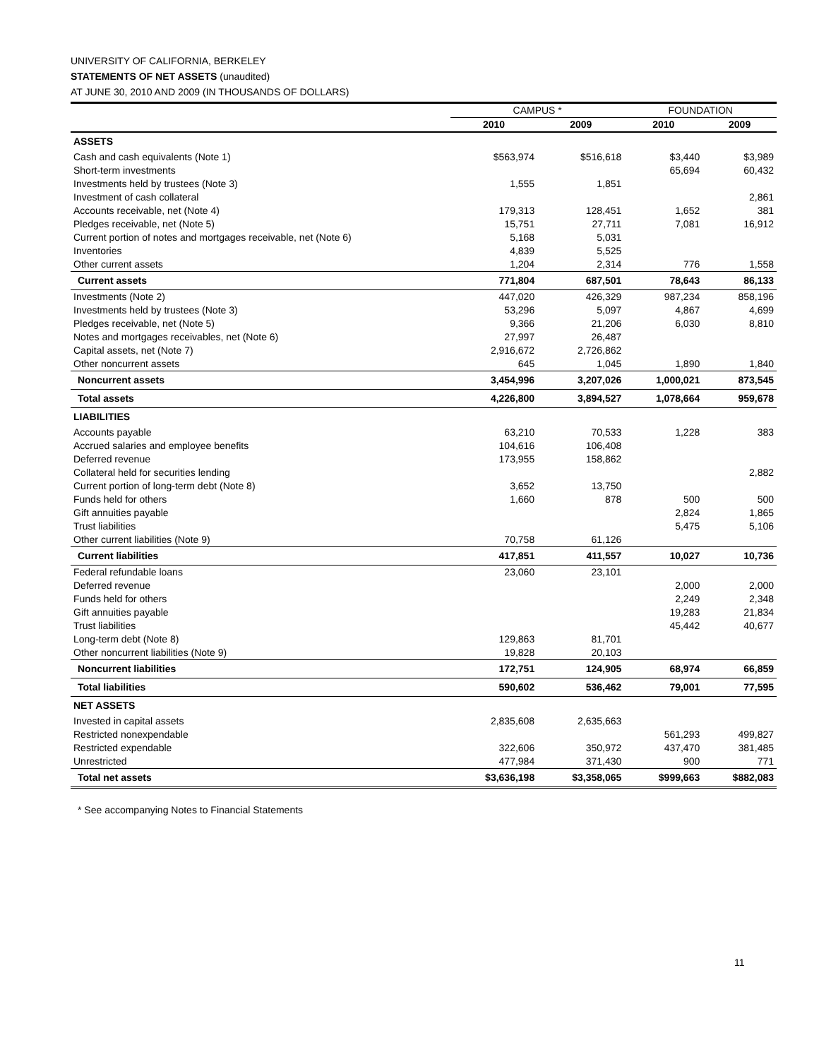UNIVERSITY OF CALIFORNIA, BERKELEY
STATEMENTS OF NET ASSETS (unaudited)
AT JUNE 30, 2010 AND 2009 (IN THOUSANDS OF DOLLARS)
| | CAMPUS * | | FOUNDATION | |
| | 2010 | 2009 | 2010 | 2009 |
| ASSETS | | | | |
| Cash and cash equivalents (Note 1) | $563,974 | $516,618 | $3,440 | $3,989 |
| Short-term investments | | | 65,694 | 60,432 |
| Investments held by trustees (Note 3) | 1,555 | 1,851 | | |
| Investment of cash collateral | | | | 2,861 |
| Accounts receivable, net (Note 4) | 179,313 | 128,451 | 1,652 | 381 |
| Pledges receivable, net (Note 5) | 15,751 | 27,711 | 7,081 | 16,912 |
| Current portion of notes and mortgages receivable, net (Note 6) | 5,168 | 5,031 | | |
| Inventories | 4,839 | 5,525 | | |
| Other current assets | 1,204 | 2,314 | 776 | 1,558 |
| Current assets | 771,804 | 687,501 | 78,643 | 86,133 |
| Investments (Note 2) | 447,020 | 426,329 | 987,234 | 858,196 |
| Investments held by trustees (Note 3) | 53,296 | 5,097 | 4,867 | 4,699 |
| Pledges receivable, net (Note 5) | 9,366 | 21,206 | 6,030 | 8,810 |
| Notes and mortgages receivables, net (Note 6) | 27,997 | 26,487 | | |
| Capital assets, net (Note 7) | 2,916,672 | 2,726,862 | | |
| Other noncurrent assets | 645 | 1,045 | 1,890 | 1,840 |
| Noncurrent assets | 3,454,996 | 3,207,026 | 1,000,021 | 873,545 |
| Total assets | 4,226,800 | 3,894,527 | 1,078,664 | 959,678 |
| LIABILITIES | | | | |
| Accounts payable | 63,210 | 70,533 | 1,228 | 383 |
| Accrued salaries and employee benefits | 104,616 | 106,408 | | |
| Deferred revenue | 173,955 | 158,862 | | |
| Collateral held for securities lending | | | | 2,882 |
| Current portion of long-term debt (Note 8) | 3,652 | 13,750 | | |
| Funds held for others | 1,660 | 878 | 500 | 500 |
| Gift annuities payable | | | 2,824 | 1,865 |
| Trust liabilities | | | 5,475 | 5,106 |
| Other current liabilities (Note 9) | 70,758 | 61,126 | | |
| Current liabilities | 417,851 | 411,557 | 10,027 | 10,736 |
| Federal refundable loans | 23,060 | 23,101 | | |
| Deferred revenue | | | 2,000 | 2,000 |
| Funds held for others | | | 2,249 | 2,348 |
| Gift annuities payable | | | 19,283 | 21,834 |
| Trust liabilities | | | 45,442 | 40,677 |
| Long-term debt (Note 8) | 129,863 | 81,701 | | |
| Other noncurrent liabilities (Note 9) | 19,828 | 20,103 | | |
| Noncurrent liabilities | 172,751 | 124,905 | 68,974 | 66,859 |
| Total liabilities | 590,602 | 536,462 | 79,001 | 77,595 |
| NET ASSETS | | | | |
| Invested in capital assets | 2,835,608 | 2,635,663 | | |
| Restricted nonexpendable | | | 561,293 | 499,827 |
| Restricted expendable | 322,606 | 350,972 | 437,470 | 381,485 |
| Unrestricted | 477,984 | 371,430 | 900 | 771 |
| Total net assets | $3,636,198 | $3,358,065 | $999,663 | $882,083 |
* See accompanying Notes to Financial Statements
11